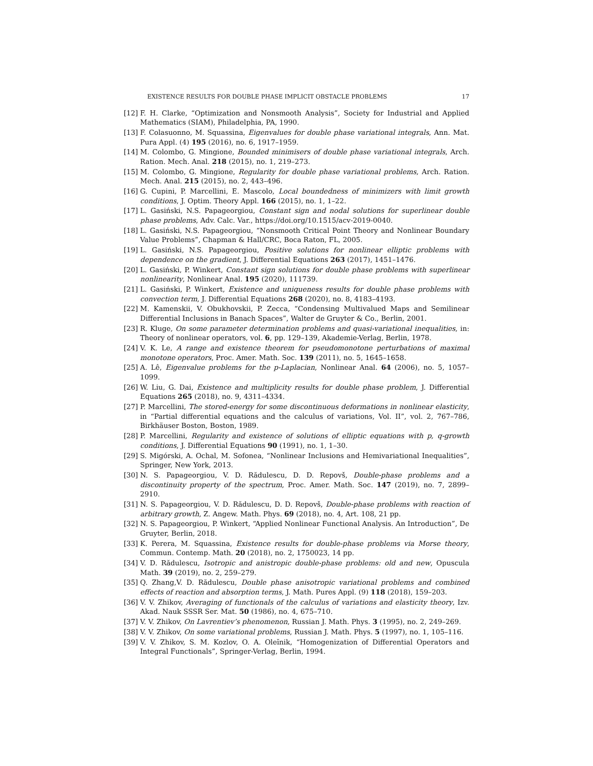EXISTENCE RESULTS FOR DOUBLE PHASE IMPLICIT OBSTACLE PROBLEMS 17
[12] F. H. Clarke, “Optimization and Nonsmooth Analysis”, Society for Industrial and Applied Mathematics (SIAM), Philadelphia, PA, 1990.
[13] F. Colasuonno, M. Squassina, Eigenvalues for double phase variational integrals, Ann. Mat. Pura Appl. (4) 195 (2016), no. 6, 1917–1959.
[14] M. Colombo, G. Mingione, Bounded minimisers of double phase variational integrals, Arch. Ration. Mech. Anal. 218 (2015), no. 1, 219–273.
[15] M. Colombo, G. Mingione, Regularity for double phase variational problems, Arch. Ration. Mech. Anal. 215 (2015), no. 2, 443–496.
[16] G. Cupini, P. Marcellini, E. Mascolo, Local boundedness of minimizers with limit growth conditions, J. Optim. Theory Appl. 166 (2015), no. 1, 1–22.
[17] L. Gasiński, N.S. Papageorgiou, Constant sign and nodal solutions for superlinear double phase problems, Adv. Calc. Var., https://doi.org/10.1515/acv-2019-0040.
[18] L. Gasiński, N.S. Papageorgiou, “Nonsmooth Critical Point Theory and Nonlinear Boundary Value Problems”, Chapman & Hall/CRC, Boca Raton, FL, 2005.
[19] L. Gasiński, N.S. Papageorgiou, Positive solutions for nonlinear elliptic problems with dependence on the gradient, J. Differential Equations 263 (2017), 1451–1476.
[20] L. Gasiński, P. Winkert, Constant sign solutions for double phase problems with superlinear nonlinearity, Nonlinear Anal. 195 (2020), 111739.
[21] L. Gasiński, P. Winkert, Existence and uniqueness results for double phase problems with convection term, J. Differential Equations 268 (2020), no. 8, 4183–4193.
[22] M. Kamenskii, V. Obukhovskii, P. Zecca, “Condensing Multivalued Maps and Semilinear Differential Inclusions in Banach Spaces”, Walter de Gruyter & Co., Berlin, 2001.
[23] R. Kluge, On some parameter determination problems and quasi-variational inequalities, in: Theory of nonlinear operators, vol. 6, pp. 129–139, Akademie-Verlag, Berlin, 1978.
[24] V. K. Le, A range and existence theorem for pseudomonotone perturbations of maximal monotone operators, Proc. Amer. Math. Soc. 139 (2011), no. 5, 1645–1658.
[25] A. Lê, Eigenvalue problems for the p-Laplacian, Nonlinear Anal. 64 (2006), no. 5, 1057–1099.
[26] W. Liu, G. Dai, Existence and multiplicity results for double phase problem, J. Differential Equations 265 (2018), no. 9, 4311–4334.
[27] P. Marcellini, The stored-energy for some discontinuous deformations in nonlinear elasticity, in “Partial differential equations and the calculus of variations, Vol. II”, vol. 2, 767–786, Birkhäuser Boston, Boston, 1989.
[28] P. Marcellini, Regularity and existence of solutions of elliptic equations with p, q-growth conditions, J. Differential Equations 90 (1991), no. 1, 1–30.
[29] S. Migórski, A. Ochal, M. Sofonea, “Nonlinear Inclusions and Hemivariational Inequalities”, Springer, New York, 2013.
[30] N. S. Papageorgiou, V. D. Rădulescu, D. D. Repovš, Double-phase problems and a discontinuity property of the spectrum, Proc. Amer. Math. Soc. 147 (2019), no. 7, 2899–2910.
[31] N. S. Papageorgiou, V. D. Rădulescu, D. D. Repovš, Double-phase problems with reaction of arbitrary growth, Z. Angew. Math. Phys. 69 (2018), no. 4, Art. 108, 21 pp.
[32] N. S. Papageorgiou, P. Winkert, “Applied Nonlinear Functional Analysis. An Introduction”, De Gruyter, Berlin, 2018.
[33] K. Perera, M. Squassina, Existence results for double-phase problems via Morse theory, Commun. Contemp. Math. 20 (2018), no. 2, 1750023, 14 pp.
[34] V. D. Rădulescu, Isotropic and anistropic double-phase problems: old and new, Opuscula Math. 39 (2019), no. 2, 259–279.
[35] Q. Zhang,V. D. Rădulescu, Double phase anisotropic variational problems and combined effects of reaction and absorption terms, J. Math. Pures Appl. (9) 118 (2018), 159–203.
[36] V. V. Zhikov, Averaging of functionals of the calculus of variations and elasticity theory, Izv. Akad. Nauk SSSR Ser. Mat. 50 (1986), no. 4, 675–710.
[37] V. V. Zhikov, On Lavrentiev’s phenomenon, Russian J. Math. Phys. 3 (1995), no. 2, 249–269.
[38] V. V. Zhikov, On some variational problems, Russian J. Math. Phys. 5 (1997), no. 1, 105–116.
[39] V. V. Zhikov, S. M. Kozlov, O. A. Oleĭnik, “Homogenization of Differential Operators and Integral Functionals”, Springer-Verlag, Berlin, 1994.